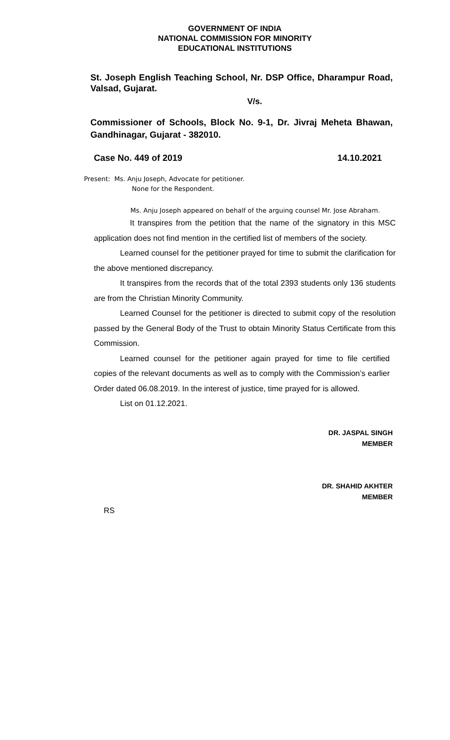GOVERNMENT OF INDIA
NATIONAL COMMISSION FOR MINORITY
EDUCATIONAL INSTITUTIONS
St. Joseph English Teaching School, Nr. DSP Office, Dharampur Road, Valsad, Gujarat.
V/s.
Commissioner of Schools, Block No. 9-1, Dr. Jivraj Meheta Bhawan, Gandhinagar, Gujarat - 382010.
Case No. 449 of 2019 14.10.2021
Present: Ms. Anju Joseph, Advocate for petitioner.
None for the Respondent.
Ms. Anju Joseph appeared on behalf of the arguing counsel Mr. Jose Abraham.
It transpires from the petition that the name of the signatory in this MSC application does not find mention in the certified list of members of the society.
Learned counsel for the petitioner prayed for time to submit the clarification for the above mentioned discrepancy.
It transpires from the records that of the total 2393 students only 136 students are from the Christian Minority Community.
Learned Counsel for the petitioner is directed to submit copy of the resolution passed by the General Body of the Trust to obtain Minority Status Certificate from this Commission.
Learned counsel for the petitioner again prayed for time to file certified copies of the relevant documents as well as to comply with the Commission’s earlier Order dated 06.08.2019. In the interest of justice, time prayed for is allowed.
List on 01.12.2021.
DR. JASPAL SINGH
MEMBER
DR. SHAHID AKHTER
MEMBER
RS